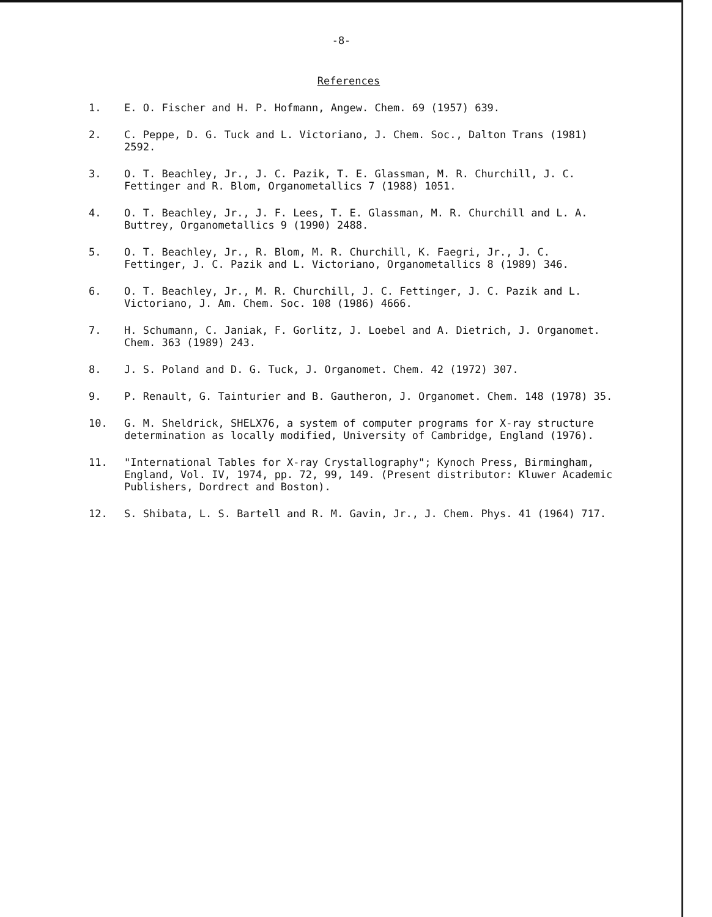-8-
References
1. E. O. Fischer and H. P. Hofmann, Angew. Chem. 69 (1957) 639.
2. C. Peppe, D. G. Tuck and L. Victoriano, J. Chem. Soc., Dalton Trans (1981) 2592.
3. O. T. Beachley, Jr., J. C. Pazik, T. E. Glassman, M. R. Churchill, J. C. Fettinger and R. Blom, Organometallics 7 (1988) 1051.
4. O. T. Beachley, Jr., J. F. Lees, T. E. Glassman, M. R. Churchill and L. A. Buttrey, Organometallics 9 (1990) 2488.
5. O. T. Beachley, Jr., R. Blom, M. R. Churchill, K. Faegri, Jr., J. C. Fettinger, J. C. Pazik and L. Victoriano, Organometallics 8 (1989) 346.
6. O. T. Beachley, Jr., M. R. Churchill, J. C. Fettinger, J. C. Pazik and L. Victoriano, J. Am. Chem. Soc. 108 (1986) 4666.
7. H. Schumann, C. Janiak, F. Gorlitz, J. Loebel and A. Dietrich, J. Organomet. Chem. 363 (1989) 243.
8. J. S. Poland and D. G. Tuck, J. Organomet. Chem. 42 (1972) 307.
9. P. Renault, G. Tainturier and B. Gautheron, J. Organomet. Chem. 148 (1978) 35.
10. G. M. Sheldrick, SHELX76, a system of computer programs for X-ray structure determination as locally modified, University of Cambridge, England (1976).
11. "International Tables for X-ray Crystallography"; Kynoch Press, Birmingham, England, Vol. IV, 1974, pp. 72, 99, 149. (Present distributor: Kluwer Academic Publishers, Dordrect and Boston).
12. S. Shibata, L. S. Bartell and R. M. Gavin, Jr., J. Chem. Phys. 41 (1964) 717.